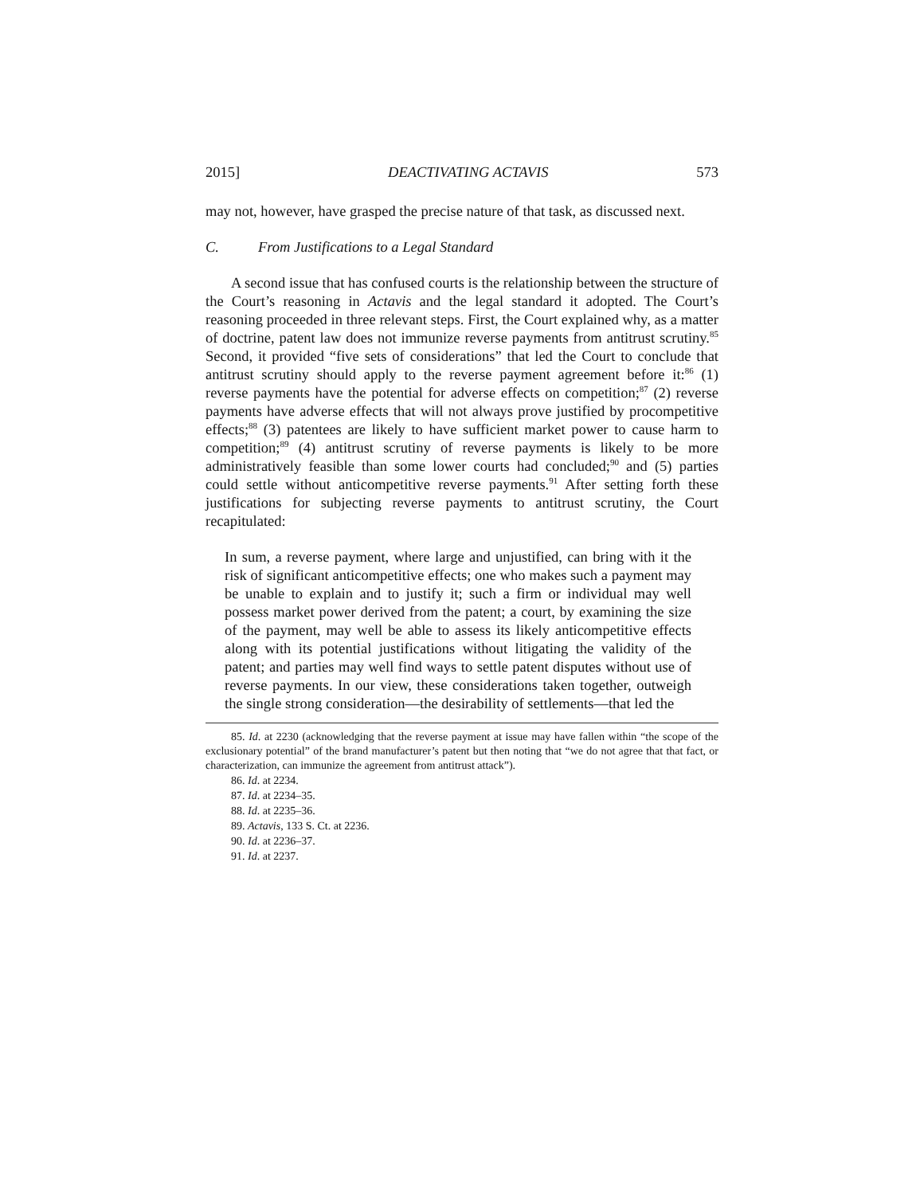2015] DEACTIVATING ACTAVIS 573
may not, however, have grasped the precise nature of that task, as discussed next.
C. From Justifications to a Legal Standard
A second issue that has confused courts is the relationship between the structure of the Court’s reasoning in Actavis and the legal standard it adopted. The Court’s reasoning proceeded in three relevant steps. First, the Court explained why, as a matter of doctrine, patent law does not immunize reverse payments from antitrust scrutiny.<sup>85</sup> Second, it provided “five sets of considerations” that led the Court to conclude that antitrust scrutiny should apply to the reverse payment agreement before it:<sup>86</sup> (1) reverse payments have the potential for adverse effects on competition;<sup>87</sup> (2) reverse payments have adverse effects that will not always prove justified by procompetitive effects;<sup>88</sup> (3) patentees are likely to have sufficient market power to cause harm to competition;<sup>89</sup> (4) antitrust scrutiny of reverse payments is likely to be more administratively feasible than some lower courts had concluded;<sup>90</sup> and (5) parties could settle without anticompetitive reverse payments.<sup>91</sup> After setting forth these justifications for subjecting reverse payments to antitrust scrutiny, the Court recapitulated:
In sum, a reverse payment, where large and unjustified, can bring with it the risk of significant anticompetitive effects; one who makes such a payment may be unable to explain and to justify it; such a firm or individual may well possess market power derived from the patent; a court, by examining the size of the payment, may well be able to assess its likely anticompetitive effects along with its potential justifications without litigating the validity of the patent; and parties may well find ways to settle patent disputes without use of reverse payments. In our view, these considerations taken together, outweigh the single strong consideration—the desirability of settlements—that led the
85. Id. at 2230 (acknowledging that the reverse payment at issue may have fallen within “the scope of the exclusionary potential” of the brand manufacturer’s patent but then noting that “we do not agree that that fact, or characterization, can immunize the agreement from antitrust attack”).
86. Id. at 2234.
87. Id. at 2234–35.
88. Id. at 2235–36.
89. Actavis, 133 S. Ct. at 2236.
90. Id. at 2236–37.
91. Id. at 2237.